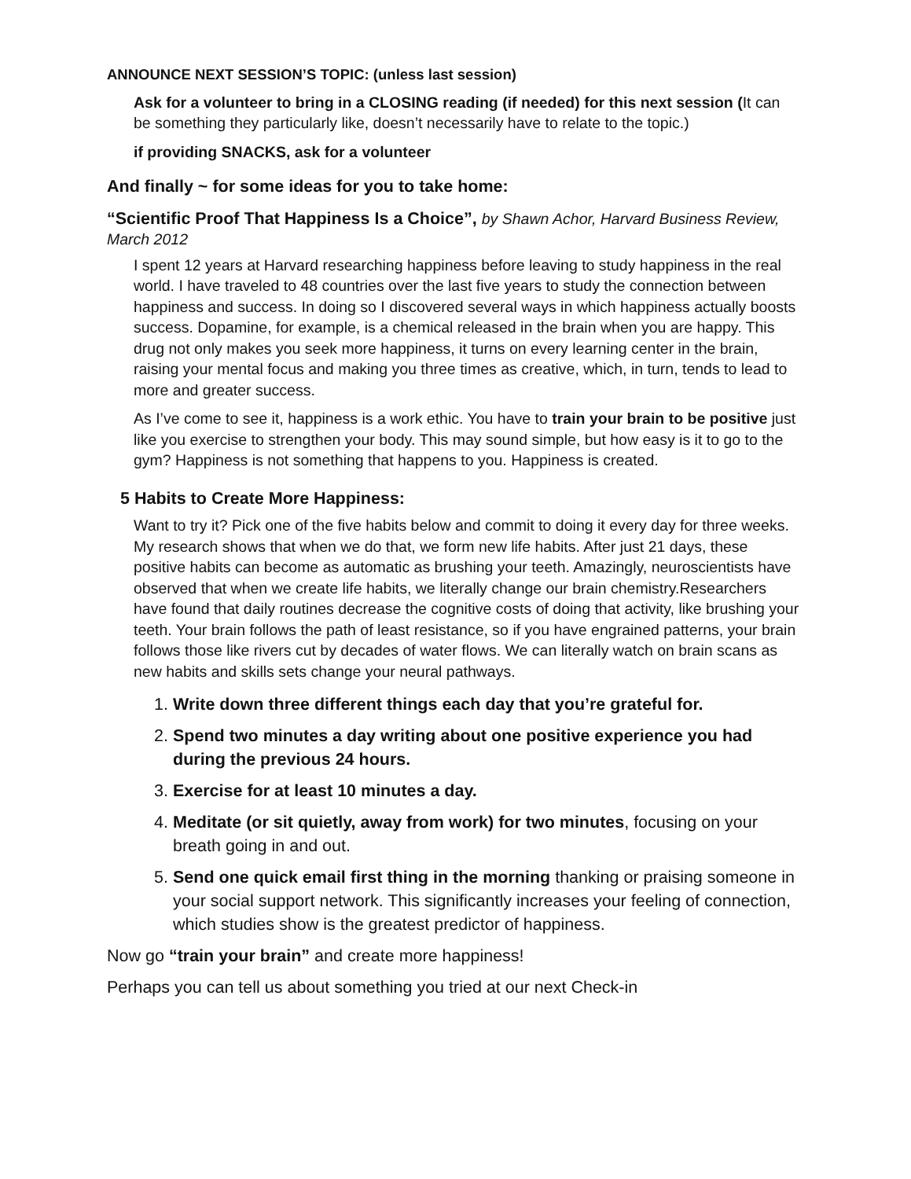ANNOUNCE NEXT SESSION’S TOPIC: (unless last session)
Ask for a volunteer to bring in a CLOSING reading (if needed) for this next session (It can be something they particularly like, doesn’t necessarily have to relate to the topic.)
if providing SNACKS, ask for a volunteer
And finally ~ for some ideas for you to take home:
“Scientific Proof That Happiness Is a Choice”, by Shawn Achor, Harvard Business Review, March 2012
I spent 12 years at Harvard researching happiness before leaving to study happiness in the real world. I have traveled to 48 countries over the last five years to study the connection between happiness and success. In doing so I discovered several ways in which happiness actually boosts success. Dopamine, for example, is a chemical released in the brain when you are happy. This drug not only makes you seek more happiness, it turns on every learning center in the brain, raising your mental focus and making you three times as creative, which, in turn, tends to lead to more and greater success.
As I’ve come to see it, happiness is a work ethic. You have to train your brain to be positive just like you exercise to strengthen your body. This may sound simple, but how easy is it to go to the gym? Happiness is not something that happens to you. Happiness is created.
5 Habits to Create More Happiness:
Want to try it? Pick one of the five habits below and commit to doing it every day for three weeks. My research shows that when we do that, we form new life habits. After just 21 days, these positive habits can become as automatic as brushing your teeth. Amazingly, neuroscientists have observed that when we create life habits, we literally change our brain chemistry.Researchers have found that daily routines decrease the cognitive costs of doing that activity, like brushing your teeth. Your brain follows the path of least resistance, so if you have engrained patterns, your brain follows those like rivers cut by decades of water flows. We can literally watch on brain scans as new habits and skills sets change your neural pathways.
1. Write down three different things each day that you’re grateful for.
2. Spend two minutes a day writing about one positive experience you had during the previous 24 hours.
3. Exercise for at least 10 minutes a day.
4. Meditate (or sit quietly, away from work) for two minutes, focusing on your breath going in and out.
5. Send one quick email first thing in the morning thanking or praising someone in your social support network. This significantly increases your feeling of connection, which studies show is the greatest predictor of happiness.
Now go “train your brain” and create more happiness!
Perhaps you can tell us about something you tried at our next Check-in